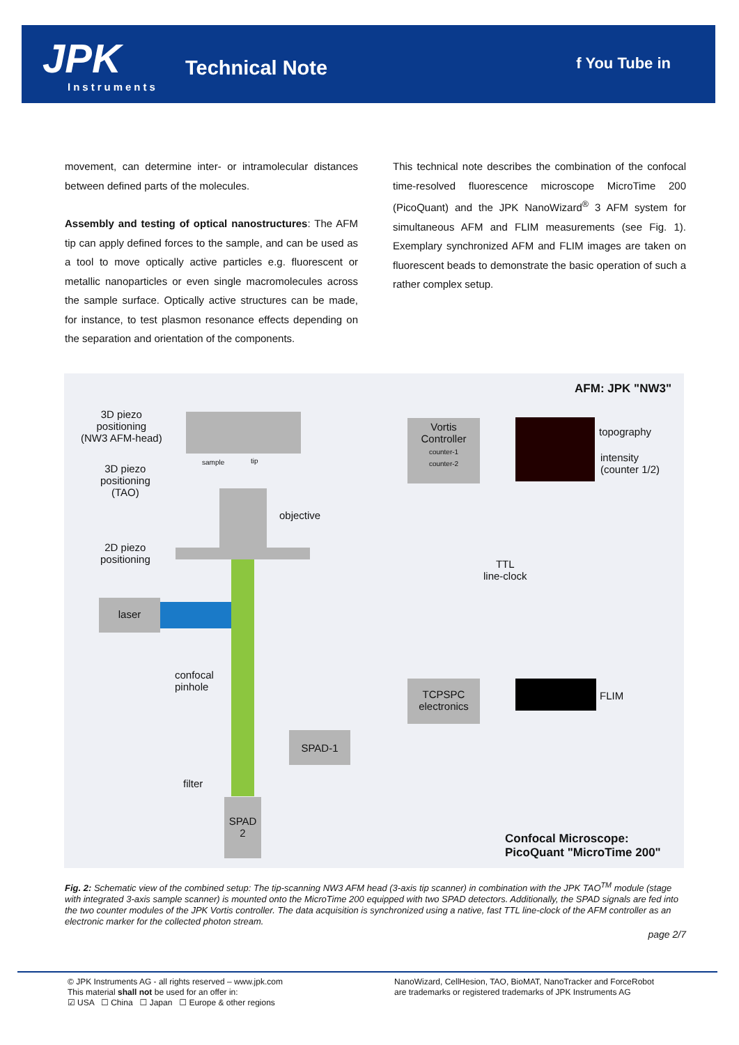JPK
Instruments
Technical Note f You Tube in
movement, can determine inter- or intramolecular distances between defined parts of the molecules.
Assembly and testing of optical nanostructures: The AFM tip can apply defined forces to the sample, and can be used as a tool to move optically active particles e.g. fluorescent or metallic nanoparticles or even single macromolecules across the sample surface. Optically active structures can be made, for instance, to test plasmon resonance effects depending on the separation and orientation of the components.
This technical note describes the combination of the confocal time-resolved fluorescence microscope MicroTime 200 (PicoQuant) and the JPK NanoWizard<sup>®</sup> 3 AFM system for simultaneous AFM and FLIM measurements (see Fig. 1). Exemplary synchronized AFM and FLIM images are taken on fluorescent beads to demonstrate the basic operation of such a rather complex setup.
AFM: JPK "NW3"
3D piezo
positioning
(NW3 AFM-head)
sample tip
3D piezo
positioning
(TAO)
Vortis
Controller
counter-1
counter-2
topography
intensity
(counter 1/2)
objective
2D piezo
positioning
TTL
line-clock
laser
confocal
pinhole
TCPSPC
electronics
FLIM
SPAD-1
filter
SPAD
2
Confocal Microscope:
PicoQuant "MicroTime 200"
Fig. 2: Schematic view of the combined setup: The tip-scanning NW3 AFM head (3-axis tip scanner) in combination with the JPK TAO<sup>TM</sup> module (stage with integrated 3-axis sample scanner) is mounted onto the MicroTime 200 equipped with two SPAD detectors. Additionally, the SPAD signals are fed into the two counter modules of the JPK Vortis controller. The data acquisition is synchronized using a native, fast TTL line-clock of the AFM controller as an electronic marker for the collected photon stream.
page 2/7
© JPK Instruments AG - all rights reserved – www.jpk.com
This material shall not be used for an offer in:
☑ USA ☐ China ☐ Japan ☐ Europe & other regions
NanoWizard, CellHesion, TAO, BioMAT, NanoTracker and ForceRobot
are trademarks or registered trademarks of JPK Instruments AG